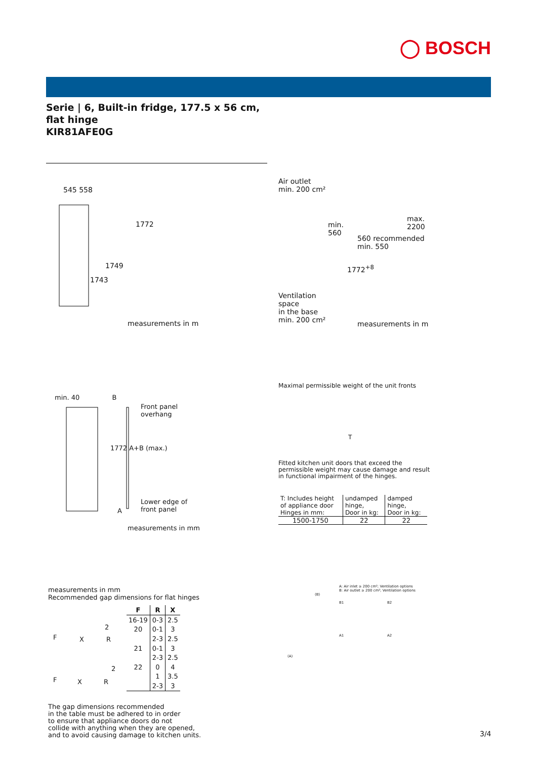◯ BOSCH
Serie | 6, Built-in fridge, 177.5 x 56 cm, flat hinge
KIR81AFE0G
545 558
1772
1749
1743
measurements in m
Air outlet
min. 200 cm²
min.
560
max.
2200
560 recommended
min. 550
1772<sup>+8</sup>
Ventilation
space
in the base
min. 200 cm²
measurements in m
min. 40 B
Front panel
overhang
1772 A+B (max.)
Lower edge of
front panel
A
measurements in mm
Maximal permissible weight of the unit fronts
T
Fitted kitchen unit doors that exceed the permissible weight may cause damage and result in functional impairment of the hinges.
| T: Includes height of appliance door | undamped hinge, | damped hinge, |
| Hinges in mm: | Door in kg: | Door in kg: |
| 1500-1750 | 22 | 22 |
measurements in mm
Recommended gap dimensions for flat hinges
2
F X R
2
F X R
| F | R | X |
| --- | --- | --- |
| 16-19 | 0-3 | 2.5 |
| 20 | 0-1 | 3 |
| | 2-3 | 2.5 |
| 21 | 0-1 | 3 |
| | 2-3 | 2.5 |
| 22 | 0 | 4 |
| | 1 | 3.5 |
| | 2-3 | 3 |
The gap dimensions recommended
in the table must be adhered to in order
to ensure that appliance doors do not
collide with anything when they are opened,
and to avoid causing damage to kitchen units.
(B)
(A)
A: Air inlet ≥ 200 cm²; Ventilation options
B: Air outlet ≥ 200 cm²; Ventilation options
B1 B2
A1 A2
3/4